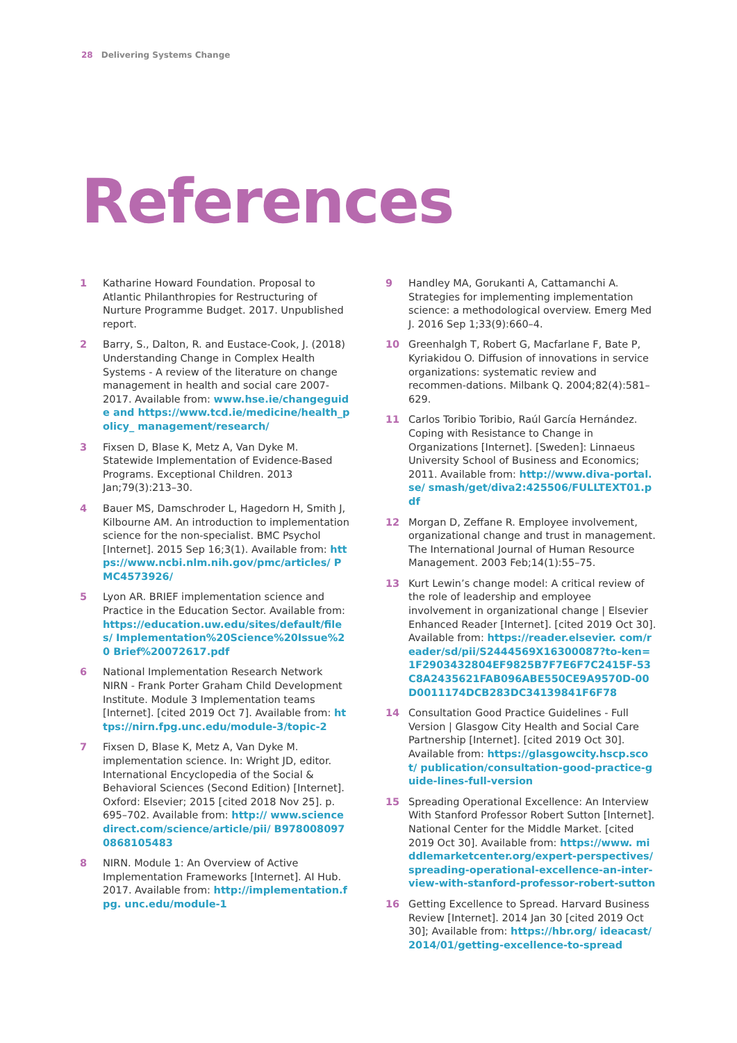28 Delivering Systems Change
References
1 Katharine Howard Foundation. Proposal to Atlantic Philanthropies for Restructuring of Nurture Programme Budget. 2017. Unpublished report.
2 Barry, S., Dalton, R. and Eustace-Cook, J. (2018) Understanding Change in Complex Health Systems - A review of the literature on change management in health and social care 2007-2017. Available from: www.hse.ie/changeguide and https://www.tcd.ie/medicine/health_policy_ management/research/
3 Fixsen D, Blase K, Metz A, Van Dyke M. Statewide Implementation of Evidence-Based Programs. Exceptional Children. 2013 Jan;79(3):213–30.
4 Bauer MS, Damschroder L, Hagedorn H, Smith J, Kilbourne AM. An introduction to implementation science for the non-specialist. BMC Psychol [Internet]. 2015 Sep 16;3(1). Available from: https://www.ncbi.nlm.nih.gov/pmc/articles/ PMC4573926/
5 Lyon AR. BRIEF implementation science and Practice in the Education Sector. Available from: https://education.uw.edu/sites/default/files/ Implementation%20Science%20Issue%20 Brief%20072617.pdf
6 National Implementation Research Network NIRN - Frank Porter Graham Child Development Institute. Module 3 Implementation teams [Internet]. [cited 2019 Oct 7]. Available from: https://nirn.fpg.unc.edu/module-3/topic-2
7 Fixsen D, Blase K, Metz A, Van Dyke M. implementation science. In: Wright JD, editor. International Encyclopedia of the Social & Behavioral Sciences (Second Edition) [Internet]. Oxford: Elsevier; 2015 [cited 2018 Nov 25]. p. 695–702. Available from: http:// www.sciencedirect.com/science/article/pii/ B9780080970868105483
8 NIRN. Module 1: An Overview of Active Implementation Frameworks [Internet]. AI Hub. 2017. Available from: http://implementation.fpg. unc.edu/module-1
9 Handley MA, Gorukanti A, Cattamanchi A. Strategies for implementing implementation science: a methodological overview. Emerg Med J. 2016 Sep 1;33(9):660–4.
10 Greenhalgh T, Robert G, Macfarlane F, Bate P, Kyriakidou O. Diffusion of innovations in service organizations: systematic review and recommen-dations. Milbank Q. 2004;82(4):581–629.
11 Carlos Toribio Toribio, Raúl García Hernández. Coping with Resistance to Change in Organizations [Internet]. [Sweden]: Linnaeus University School of Business and Economics; 2011. Available from: http://www.diva-portal.se/ smash/get/diva2:425506/FULLTEXT01.pdf
12 Morgan D, Zeffane R. Employee involvement, organizational change and trust in management. The International Journal of Human Resource Management. 2003 Feb;14(1):55–75.
13 Kurt Lewin’s change model: A critical review of the role of leadership and employee involvement in organizational change | Elsevier Enhanced Reader [Internet]. [cited 2019 Oct 30]. Available from: https://reader.elsevier. com/reader/sd/pii/S2444569X16300087?to-ken=1F2903432804EF9825B7F7E6F7C2415F-53C8A2435621FAB096ABE550CE9A9570D-00D0011174DCB283DC34139841F6F78
14 Consultation Good Practice Guidelines - Full Version | Glasgow City Health and Social Care Partnership [Internet]. [cited 2019 Oct 30]. Available from: https://glasgowcity.hscp.scot/ publication/consultation-good-practice-guide-lines-full-version
15 Spreading Operational Excellence: An Interview With Stanford Professor Robert Sutton [Internet]. National Center for the Middle Market. [cited 2019 Oct 30]. Available from: https://www. middlemarketcenter.org/expert-perspectives/ spreading-operational-excellence-an-inter-view-with-stanford-professor-robert-sutton
16 Getting Excellence to Spread. Harvard Business Review [Internet]. 2014 Jan 30 [cited 2019 Oct 30]; Available from: https://hbr.org/ ideacast/2014/01/getting-excellence-to-spread